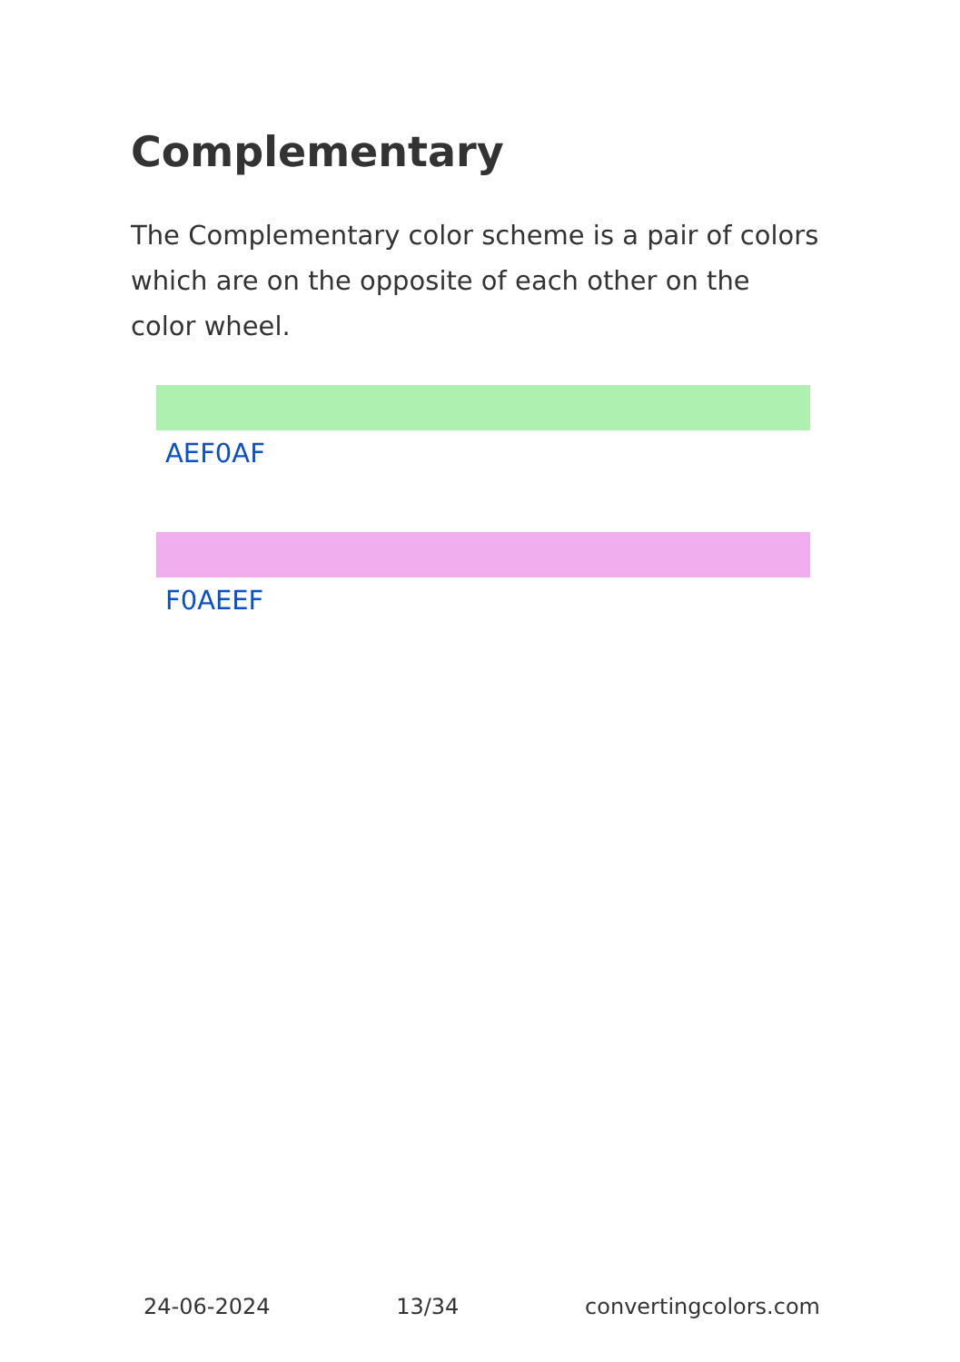Complementary
The Complementary color scheme is a pair of colors which are on the opposite of each other on the color wheel.
AEF0AF
F0AEEF
24-06-2024 13/34 convertingcolors.com